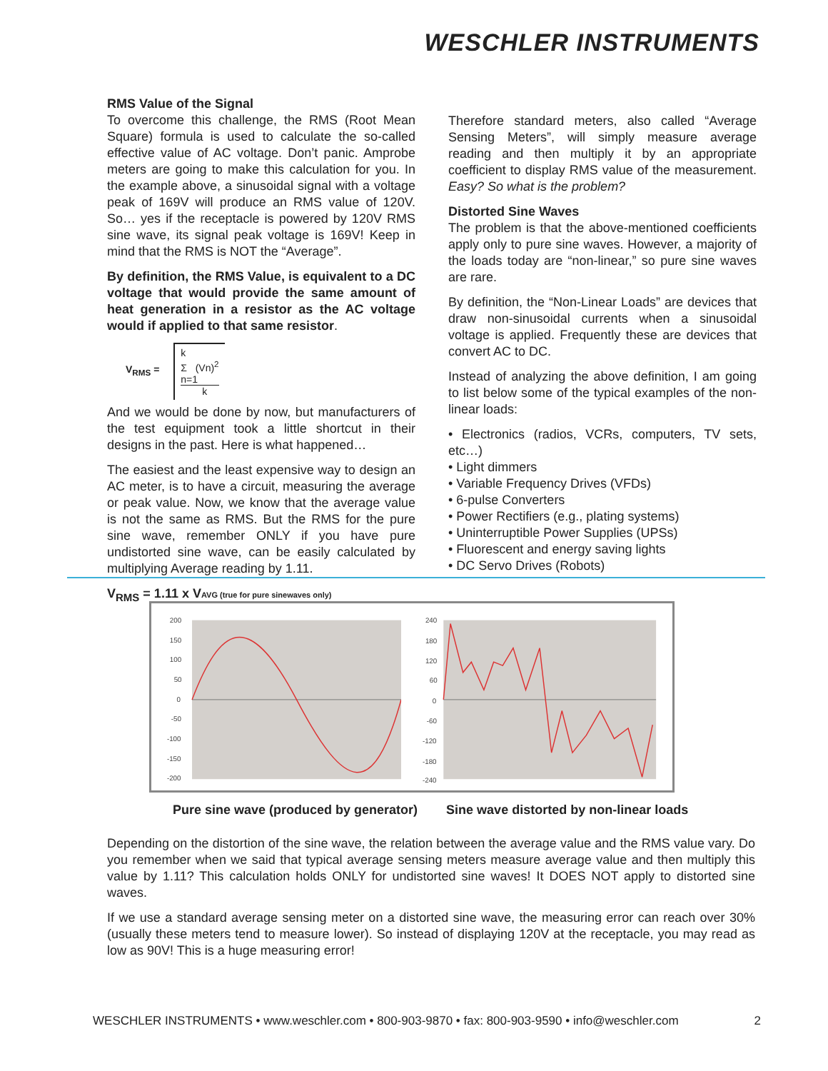WESCHLER INSTRUMENTS
RMS Value of the Signal
To overcome this challenge, the RMS (Root Mean Square) formula is used to calculate the so-called effective value of AC voltage. Don’t panic. Amprobe meters are going to make this calculation for you. In the example above, a sinusoidal signal with a voltage peak of 169V will produce an RMS value of 120V. So… yes if the receptacle is powered by 120V RMS sine wave, its signal peak voltage is 169V! Keep in mind that the RMS is NOT the “Average”.
By definition, the RMS Value, is equivalent to a DC voltage that would provide the same amount of heat generation in a resistor as the AC voltage would if applied to that same resistor.
V<sub>RMS</sub> = k
Σ (Vn)<sup>2</sup>
n=1
k
And we would be done by now, but manufacturers of the test equipment took a little shortcut in their designs in the past. Here is what happened…
The easiest and the least expensive way to design an AC meter, is to have a circuit, measuring the average or peak value. Now, we know that the average value is not the same as RMS. But the RMS for the pure sine wave, remember ONLY if you have pure undistorted sine wave, can be easily calculated by multiplying Average reading by 1.11.
V<sub>RMS</sub> = 1.11 x VAVG (true for pure sinewaves only)
Therefore standard meters, also called “Average Sensing Meters”, will simply measure average reading and then multiply it by an appropriate coefficient to display RMS value of the measurement. Easy? So what is the problem?
Distorted Sine Waves
The problem is that the above-mentioned coefficients apply only to pure sine waves. However, a majority of the loads today are “non-linear,” so pure sine waves are rare.
By definition, the “Non-Linear Loads” are devices that draw non-sinusoidal currents when a sinusoidal voltage is applied. Frequently these are devices that convert AC to DC.
Instead of analyzing the above definition, I am going to list below some of the typical examples of the non-linear loads:
• Electronics (radios, VCRs, computers, TV sets, etc…)
• Light dimmers
• Variable Frequency Drives (VFDs)
• 6-pulse Converters
• Power Rectifiers (e.g., plating systems)
• Uninterruptible Power Supplies (UPSs)
• Fluorescent and energy saving lights
• DC Servo Drives (Robots)
200
150
100
50
0
-50
-100
-150
-200
240
180
120
60
0
-60
-120
-180
-240
Pure sine wave (produced by generator) Sine wave distorted by non-linear loads
Depending on the distortion of the sine wave, the relation between the average value and the RMS value vary. Do you remember when we said that typical average sensing meters measure average value and then multiply this value by 1.11? This calculation holds ONLY for undistorted sine waves! It DOES NOT apply to distorted sine waves.
If we use a standard average sensing meter on a distorted sine wave, the measuring error can reach over 30% (usually these meters tend to measure lower). So instead of displaying 120V at the receptacle, you may read as low as 90V! This is a huge measuring error!
WESCHLER INSTRUMENTS • www.weschler.com • 800-903-9870 • fax: 800-903-9590 • info@weschler.com 2